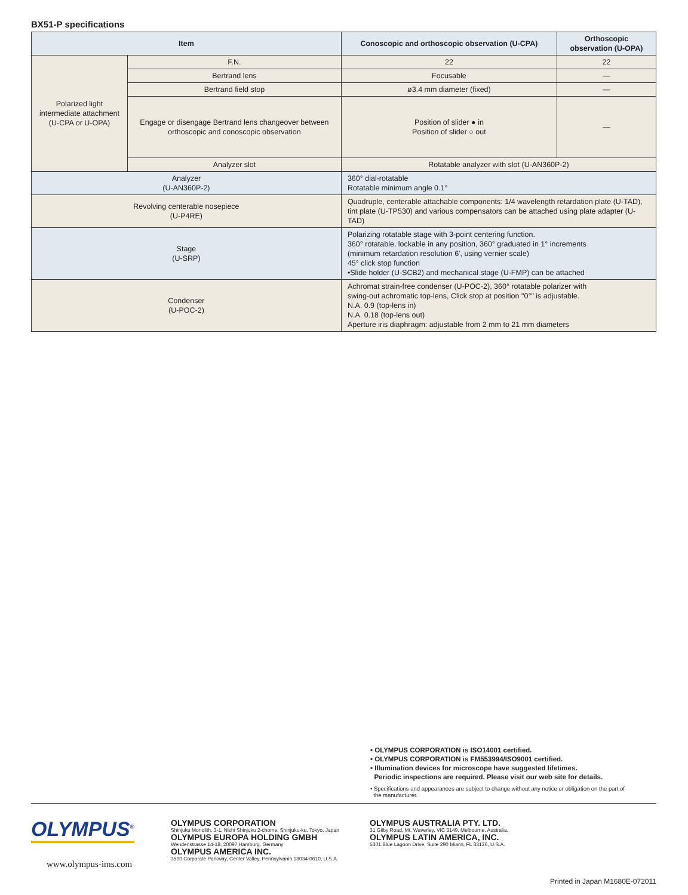BX51-P specifications
| Item | | Conoscopic and orthoscopic observation (U-CPA) | Orthoscopic observation (U-OPA) |
| --- | --- | --- | --- |
| Polarized light intermediate attachment (U-CPA or U-OPA) | F.N. | 22 | 22 |
| | Bertrand lens | Focusable | — |
| | Bertrand field stop | ø3.4 mm diameter (fixed) | — |
| | Engage or disengage Bertrand lens changeover between orthoscopic and conoscopic observation | Position of slider ● in Position of slider ○ out | — |
| | Analyzer slot | Rotatable analyzer with slot (U-AN360P-2) | |
| Analyzer (U-AN360P-2) | | 360° dial-rotatable Rotatable minimum angle 0.1° | |
| Revolving centerable nosepiece (U-P4RE) | | Quadruple, centerable attachable components: 1/4 wavelength retardation plate (U-TAD), tint plate (U-TP530) and various compensators can be attached using plate adapter (U-TAD) | |
| Stage (U-SRP) | | Polarizing rotatable stage with 3-point centering function. 360° rotatable, lockable in any position, 360° graduated in 1° increments (minimum retardation resolution 6', using vernier scale) 45° click stop function •Slide holder (U-SCB2) and mechanical stage (U-FMP) can be attached | |
| Condenser (U-POC-2) | | Achromat strain-free condenser (U-POC-2), 360° rotatable polarizer with swing-out achromatic top-lens, Click stop at position "0°" is adjustable. N.A. 0.9 (top-lens in) N.A. 0.18 (top-lens out) Aperture iris diaphragm: adjustable from 2 mm to 21 mm diameters | |
• OLYMPUS CORPORATION is ISO14001 certified.
• OLYMPUS CORPORATION is FM553994/ISO9001 certified.
• Illumination devices for microscope have suggested lifetimes.
Periodic inspections are required. Please visit our web site for details.
• Specifications and appearances are subject to change without any notice or obligation on the part of
the manufacturer.
OLYMPUS<sup>®</sup>
www.olympus-ims.com
OLYMPUS CORPORATION
Shinjuku Monolith, 3-1, Nishi Shinjuku 2-chome, Shinjuku-ku, Tokyo, Japan
OLYMPUS EUROPA HOLDING GMBH
Wendenstrasse 14-18, 20097 Hamburg, Germany
OLYMPUS AMERICA INC.
3500 Corporate Parkway, Center Valley, Pennsylvania 18034-0610, U.S.A.
OLYMPUS AUSTRALIA PTY. LTD.
31 Gilby Road, Mt. Waverley, VIC 3149, Melbourne, Australia.
OLYMPUS LATIN AMERICA, INC.
5301 Blue Lagoon Drive, Suite 290 Miami, FL 33126, U.S.A.
Printed in Japan M1680E-072011